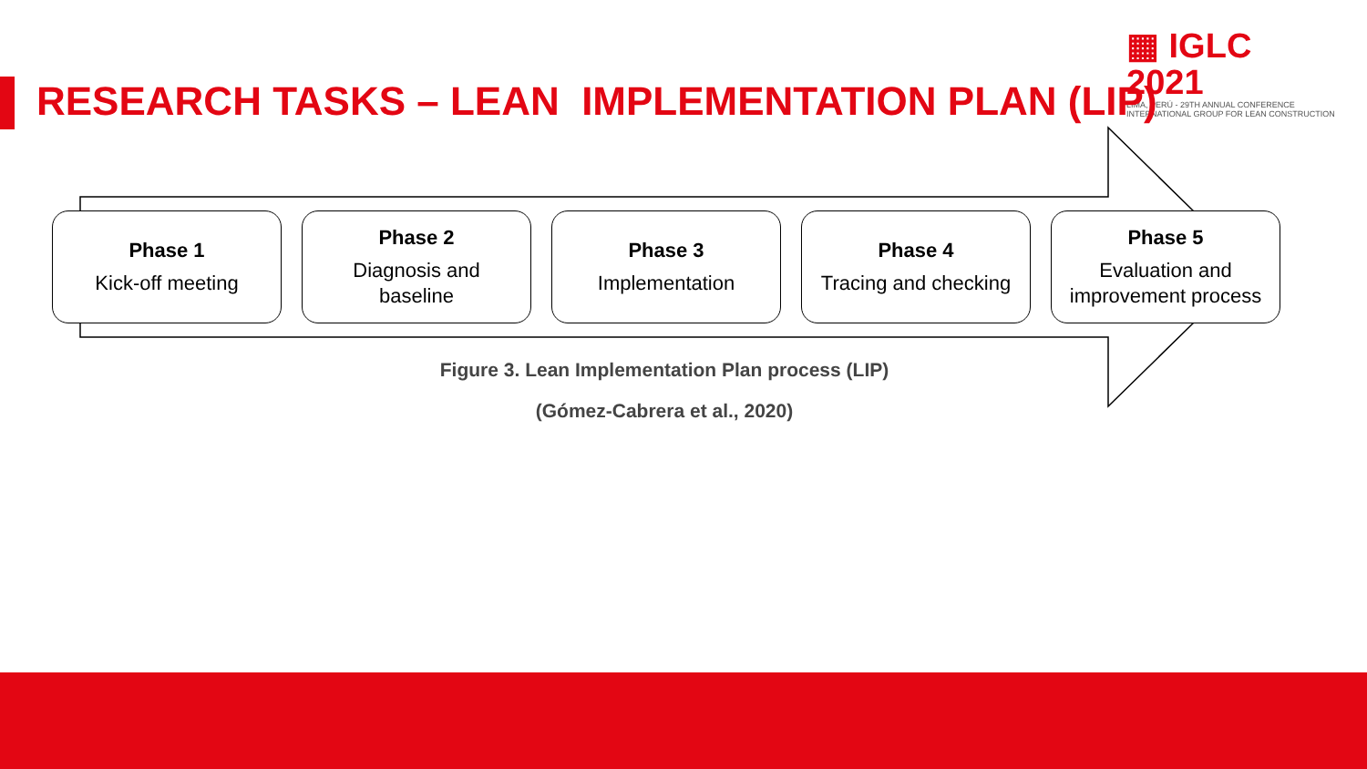▦ IGLC 2021
LIMA, PERÚ - 29TH ANNUAL CONFERENCE
INTERNATIONAL GROUP FOR LEAN CONSTRUCTION
RESEARCH TASKS – LEAN IMPLEMENTATION PLAN (LIP)
Phase 1
Kick-off meeting
Phase 2
Diagnosis and
baseline
Phase 3
Implementation
Phase 4
Tracing and checking
Phase 5
Evaluation and
improvement process
Figure 3. Lean Implementation Plan process (LIP)
(Gómez-Cabrera et al., 2020)